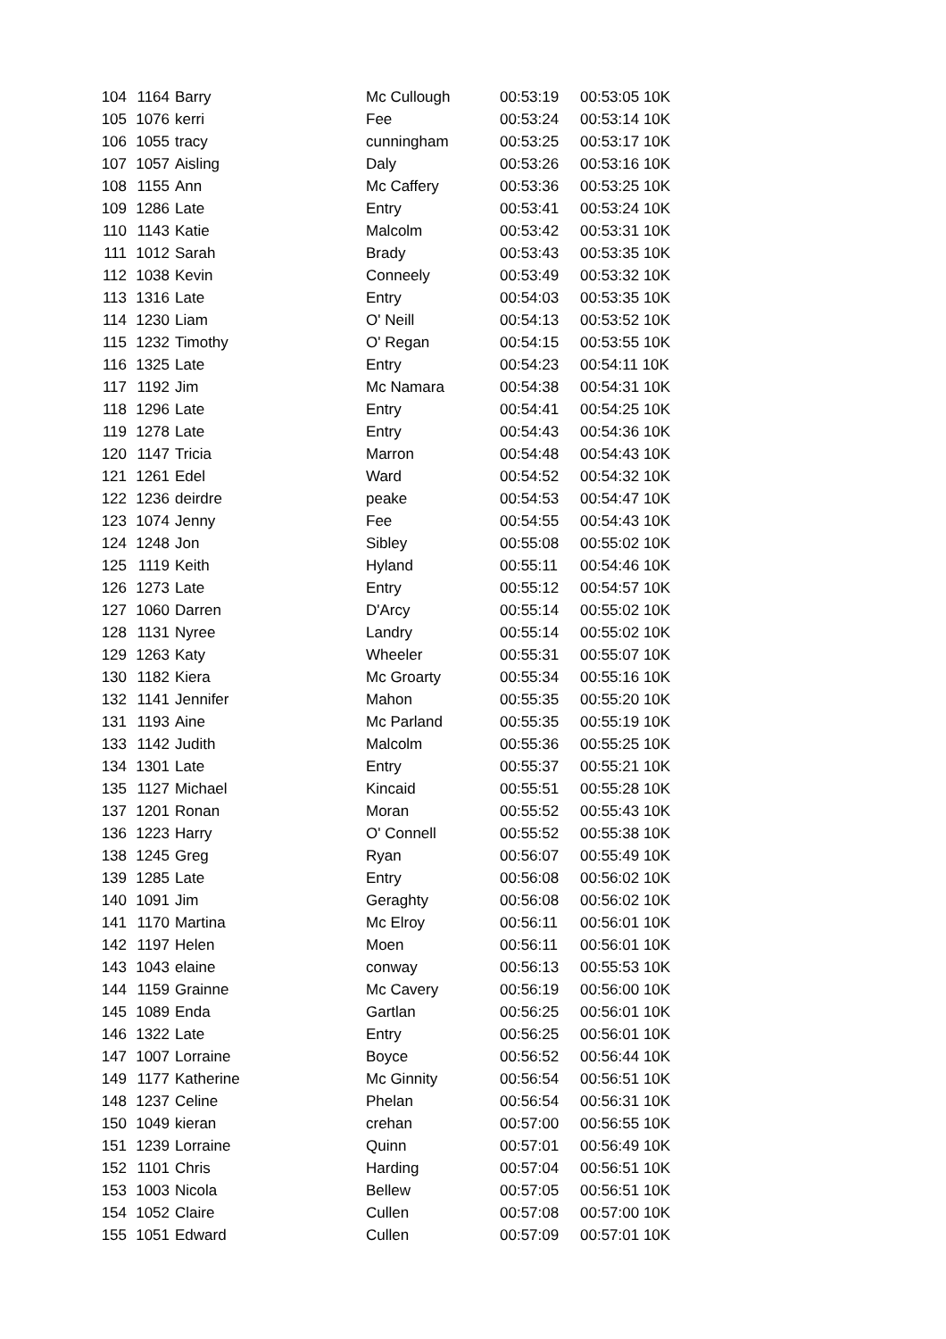| 104 | 1164 | Barry | Mc Cullough | 00:53:19 | 00:53:05 10K |
| 105 | 1076 | kerri | Fee | 00:53:24 | 00:53:14 10K |
| 106 | 1055 | tracy | cunningham | 00:53:25 | 00:53:17 10K |
| 107 | 1057 | Aisling | Daly | 00:53:26 | 00:53:16 10K |
| 108 | 1155 | Ann | Mc Caffery | 00:53:36 | 00:53:25 10K |
| 109 | 1286 | Late | Entry | 00:53:41 | 00:53:24 10K |
| 110 | 1143 | Katie | Malcolm | 00:53:42 | 00:53:31 10K |
| 111 | 1012 | Sarah | Brady | 00:53:43 | 00:53:35 10K |
| 112 | 1038 | Kevin | Conneely | 00:53:49 | 00:53:32 10K |
| 113 | 1316 | Late | Entry | 00:54:03 | 00:53:35 10K |
| 114 | 1230 | Liam | O' Neill | 00:54:13 | 00:53:52 10K |
| 115 | 1232 | Timothy | O' Regan | 00:54:15 | 00:53:55 10K |
| 116 | 1325 | Late | Entry | 00:54:23 | 00:54:11 10K |
| 117 | 1192 | Jim | Mc Namara | 00:54:38 | 00:54:31 10K |
| 118 | 1296 | Late | Entry | 00:54:41 | 00:54:25 10K |
| 119 | 1278 | Late | Entry | 00:54:43 | 00:54:36 10K |
| 120 | 1147 | Tricia | Marron | 00:54:48 | 00:54:43 10K |
| 121 | 1261 | Edel | Ward | 00:54:52 | 00:54:32 10K |
| 122 | 1236 | deirdre | peake | 00:54:53 | 00:54:47 10K |
| 123 | 1074 | Jenny | Fee | 00:54:55 | 00:54:43 10K |
| 124 | 1248 | Jon | Sibley | 00:55:08 | 00:55:02 10K |
| 125 | 1119 | Keith | Hyland | 00:55:11 | 00:54:46 10K |
| 126 | 1273 | Late | Entry | 00:55:12 | 00:54:57 10K |
| 127 | 1060 | Darren | D'Arcy | 00:55:14 | 00:55:02 10K |
| 128 | 1131 | Nyree | Landry | 00:55:14 | 00:55:02 10K |
| 129 | 1263 | Katy | Wheeler | 00:55:31 | 00:55:07 10K |
| 130 | 1182 | Kiera | Mc Groarty | 00:55:34 | 00:55:16 10K |
| 132 | 1141 | Jennifer | Mahon | 00:55:35 | 00:55:20 10K |
| 131 | 1193 | Aine | Mc Parland | 00:55:35 | 00:55:19 10K |
| 133 | 1142 | Judith | Malcolm | 00:55:36 | 00:55:25 10K |
| 134 | 1301 | Late | Entry | 00:55:37 | 00:55:21 10K |
| 135 | 1127 | Michael | Kincaid | 00:55:51 | 00:55:28 10K |
| 137 | 1201 | Ronan | Moran | 00:55:52 | 00:55:43 10K |
| 136 | 1223 | Harry | O' Connell | 00:55:52 | 00:55:38 10K |
| 138 | 1245 | Greg | Ryan | 00:56:07 | 00:55:49 10K |
| 139 | 1285 | Late | Entry | 00:56:08 | 00:56:02 10K |
| 140 | 1091 | Jim | Geraghty | 00:56:08 | 00:56:02 10K |
| 141 | 1170 | Martina | Mc Elroy | 00:56:11 | 00:56:01 10K |
| 142 | 1197 | Helen | Moen | 00:56:11 | 00:56:01 10K |
| 143 | 1043 | elaine | conway | 00:56:13 | 00:55:53 10K |
| 144 | 1159 | Grainne | Mc Cavery | 00:56:19 | 00:56:00 10K |
| 145 | 1089 | Enda | Gartlan | 00:56:25 | 00:56:01 10K |
| 146 | 1322 | Late | Entry | 00:56:25 | 00:56:01 10K |
| 147 | 1007 | Lorraine | Boyce | 00:56:52 | 00:56:44 10K |
| 149 | 1177 | Katherine | Mc Ginnity | 00:56:54 | 00:56:51 10K |
| 148 | 1237 | Celine | Phelan | 00:56:54 | 00:56:31 10K |
| 150 | 1049 | kieran | crehan | 00:57:00 | 00:56:55 10K |
| 151 | 1239 | Lorraine | Quinn | 00:57:01 | 00:56:49 10K |
| 152 | 1101 | Chris | Harding | 00:57:04 | 00:56:51 10K |
| 153 | 1003 | Nicola | Bellew | 00:57:05 | 00:56:51 10K |
| 154 | 1052 | Claire | Cullen | 00:57:08 | 00:57:00 10K |
| 155 | 1051 | Edward | Cullen | 00:57:09 | 00:57:01 10K |